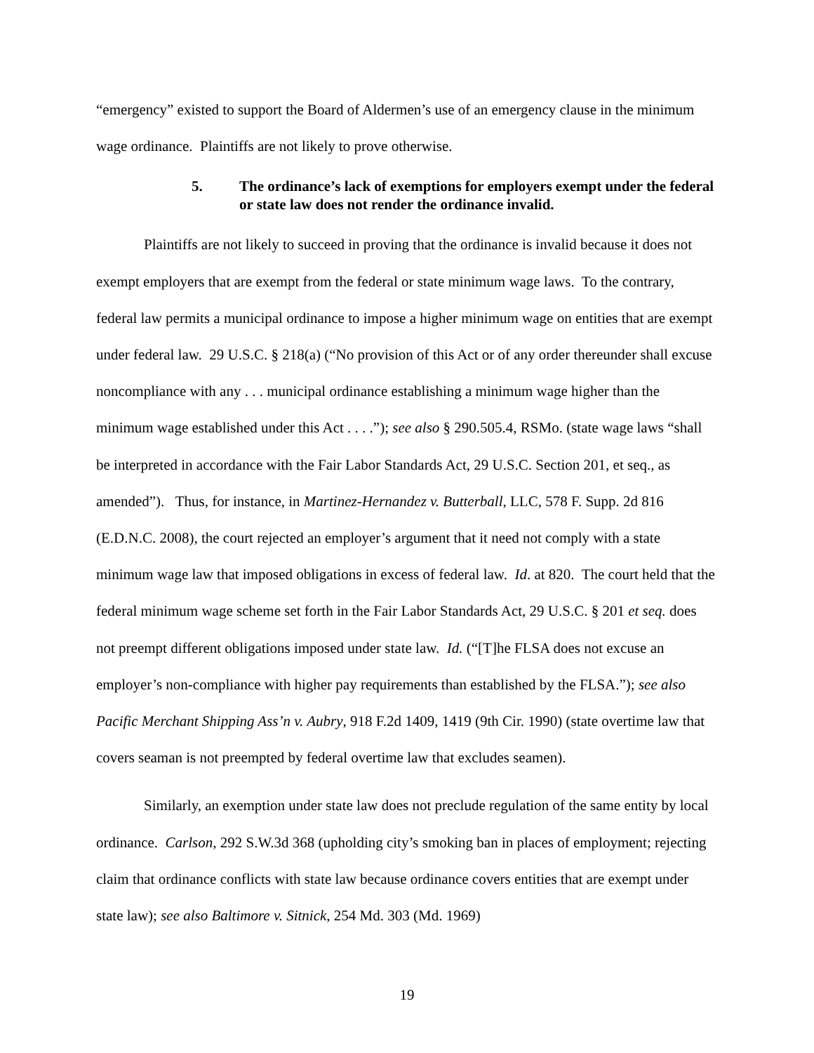“emergency” existed to support the Board of Aldermen’s use of an emergency clause in the minimum wage ordinance. Plaintiffs are not likely to prove otherwise.
5. The ordinance’s lack of exemptions for employers exempt under the federal or state law does not render the ordinance invalid.
Plaintiffs are not likely to succeed in proving that the ordinance is invalid because it does not exempt employers that are exempt from the federal or state minimum wage laws. To the contrary, federal law permits a municipal ordinance to impose a higher minimum wage on entities that are exempt under federal law. 29 U.S.C. § 218(a) (“No provision of this Act or of any order thereunder shall excuse noncompliance with any . . . municipal ordinance establishing a minimum wage higher than the minimum wage established under this Act . . . .”); see also § 290.505.4, RSMo. (state wage laws “shall be interpreted in accordance with the Fair Labor Standards Act, 29 U.S.C. Section 201, et seq., as amended”). Thus, for instance, in Martinez-Hernandez v. Butterball, LLC, 578 F. Supp. 2d 816 (E.D.N.C. 2008), the court rejected an employer’s argument that it need not comply with a state minimum wage law that imposed obligations in excess of federal law. Id. at 820. The court held that the federal minimum wage scheme set forth in the Fair Labor Standards Act, 29 U.S.C. § 201 et seq. does not preempt different obligations imposed under state law. Id. (“[T]he FLSA does not excuse an employer’s non-compliance with higher pay requirements than established by the FLSA.”); see also Pacific Merchant Shipping Ass’n v. Aubry, 918 F.2d 1409, 1419 (9th Cir. 1990) (state overtime law that covers seaman is not preempted by federal overtime law that excludes seamen).
Similarly, an exemption under state law does not preclude regulation of the same entity by local ordinance. Carlson, 292 S.W.3d 368 (upholding city’s smoking ban in places of employment; rejecting claim that ordinance conflicts with state law because ordinance covers entities that are exempt under state law); see also Baltimore v. Sitnick, 254 Md. 303 (Md. 1969)
19